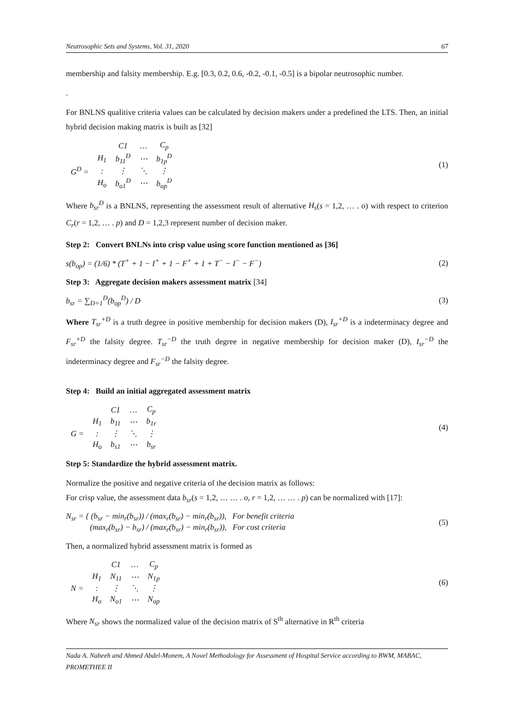Neutrosophic Sets and Systems, Vol. 31, 2020 67
membership and falsity membership. E.g. [0.3, 0.2, 0.6, -0.2, -0.1, -0.5] is a bipolar neutrosophic number.
.
For BNLNS qualitive criteria values can be calculated by decision makers under a predefined the LTS. Then, an initial hybrid decision making matrix is built as [32]
| | | C1 | … | C<sub>p</sub> |
| G<sup>D</sup> = | H<sub>1</sub> | b<sub>11</sub><sup>D</sup> | ⋯ | b<sub>1p</sub><sup>D</sup> |
| | : | ⋮ | ⋱ | ⋮ |
| | H<sub>o</sub> | b<sub>o1</sub><sup>D</sup> | ⋯ | b<sub>op</sub><sup>D</sup> |
(1)
Where b<sub>sr</sub><sup>D</sup> is a BNLNS, representing the assessment result of alternative H<sub>s</sub>(s = 1,2, … . o) with respect to criterion C<sub>r</sub>(r = 1,2, … . p) and D = 1,2,3 represent number of decision maker.
Step 2: Convert BNLNs into crisp value using score function mentioned as [36]
s(b<sub>op</sub>) = (1/6) * (T<sup>+</sup> + 1 − I<sup>+</sup> + 1 − F<sup>+</sup> + 1 + T<sup>−</sup> − I<sup>−</sup> − F<sup>−</sup>) (2)
Step 3: Aggregate decision makers assessment matrix [34]
b<sub>sr</sub> = ∑<sub>D=1</sub><sup>D</sup>(b<sub>op</sub><sup>D</sup>) / D (3)
Where T<sub>sr</sub><sup>+D</sup> is a truth degree in positive membership for decision makers (D), I<sub>sr</sub><sup>+D</sup> is a indeterminacy degree and F<sub>sr</sub><sup>+D</sup> the falsity degree. T<sub>sr</sub><sup>−D</sup> the truth degree in negative membership for decision maker (D), I<sub>sr</sub><sup>−D</sup> the indeterminacy degree and F<sub>sr</sub><sup>−D</sup> the falsity degree.
Step 4: Build an initial aggregated assessment matrix
| | | C1 | … | C<sub>p</sub> |
| G = | H<sub>1</sub> | b<sub>11</sub> | ⋯ | b<sub>1r</sub> |
| | : | ⋮ | ⋱ | ⋮ |
| | H<sub>o</sub> | b<sub>s1</sub> | ⋯ | b<sub>sr</sub> |
(4)
Step 5: Standardize the hybrid assessment matrix.
Normalize the positive and negative criteria of the decision matrix as follows:
For crisp value, the assessment data b<sub>sr</sub>(s = 1,2, … … . o, r = 1,2, … … . p) can be normalized with [17]:
N<sub>sr</sub> = { (b<sub>sr</sub> − min<sub>r</sub>(b<sub>sr</sub>)) / (max<sub>r</sub>(b<sub>sr</sub>) − min<sub>r</sub>(b<sub>sr</sub>)), For benefit criteria
(max<sub>r</sub>(b<sub>sr</sub>) − b<sub>sr</sub>) / (max<sub>r</sub>(b<sub>sr</sub>) − min<sub>r</sub>(b<sub>sr</sub>)), For cost criteria (5)
Then, a normalized hybrid assessment matrix is formed as
| | | C1 | … | C<sub>p</sub> |
| N = | H<sub>1</sub> | N<sub>11</sub> | ⋯ | N<sub>1p</sub> |
| | : | ⋮ | ⋱ | ⋮ |
| | H<sub>o</sub> | N<sub>o1</sub> | ⋯ | N<sub>op</sub> |
(6)
Where N<sub>sr</sub> shows the normalized value of the decision matrix of S<sup>th</sup> alternative in R<sup>th</sup> criteria
Nada A. Nabeeh and Ahmed Abdel-Monem, A Novel Methodology for Assessment of Hospital Service according to BWM, MABAC, PROMETHEE II